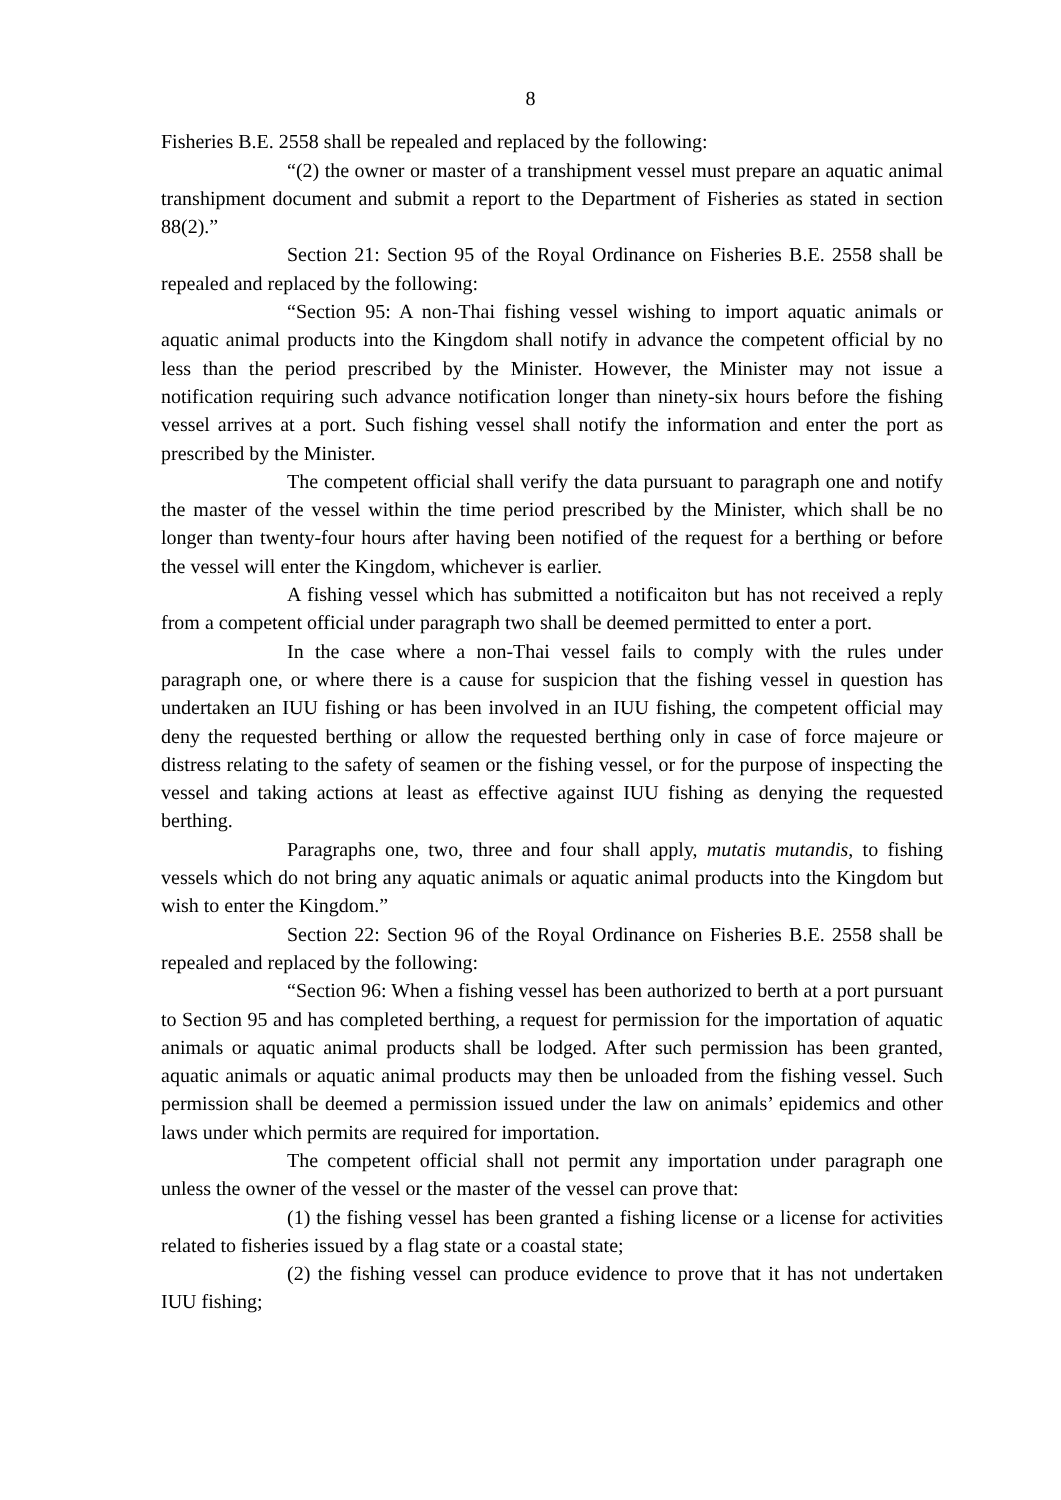8
Fisheries B.E. 2558 shall be repealed and replaced by the following:
“(2) the owner or master of a transhipment vessel must prepare an aquatic animal transhipment document and submit a report to the Department of Fisheries as stated in section 88(2).”
Section 21: Section 95 of the Royal Ordinance on Fisheries B.E. 2558 shall be repealed and replaced by the following:
“Section 95: A non-Thai fishing vessel wishing to import aquatic animals or aquatic animal products into the Kingdom shall notify in advance the competent official by no less than the period prescribed by the Minister. However, the Minister may not issue a notification requiring such advance notification longer than ninety-six hours before the fishing vessel arrives at a port. Such fishing vessel shall notify the information and enter the port as prescribed by the Minister.
The competent official shall verify the data pursuant to paragraph one and notify the master of the vessel within the time period prescribed by the Minister, which shall be no longer than twenty-four hours after having been notified of the request for a berthing or before the vessel will enter the Kingdom, whichever is earlier.
A fishing vessel which has submitted a notificaiton but has not received a reply from a competent official under paragraph two shall be deemed permitted to enter a port.
In the case where a non-Thai vessel fails to comply with the rules under paragraph one, or where there is a cause for suspicion that the fishing vessel in question has undertaken an IUU fishing or has been involved in an IUU fishing, the competent official may deny the requested berthing or allow the requested berthing only in case of force majeure or distress relating to the safety of seamen or the fishing vessel, or for the purpose of inspecting the vessel and taking actions at least as effective against IUU fishing as denying the requested berthing.
Paragraphs one, two, three and four shall apply, mutatis mutandis, to fishing vessels which do not bring any aquatic animals or aquatic animal products into the Kingdom but wish to enter the Kingdom.”
Section 22: Section 96 of the Royal Ordinance on Fisheries B.E. 2558 shall be repealed and replaced by the following:
“Section 96: When a fishing vessel has been authorized to berth at a port pursuant to Section 95 and has completed berthing, a request for permission for the importation of aquatic animals or aquatic animal products shall be lodged. After such permission has been granted, aquatic animals or aquatic animal products may then be unloaded from the fishing vessel. Such permission shall be deemed a permission issued under the law on animals’ epidemics and other laws under which permits are required for importation.
The competent official shall not permit any importation under paragraph one unless the owner of the vessel or the master of the vessel can prove that:
(1) the fishing vessel has been granted a fishing license or a license for activities related to fisheries issued by a flag state or a coastal state;
(2) the fishing vessel can produce evidence to prove that it has not undertaken IUU fishing;